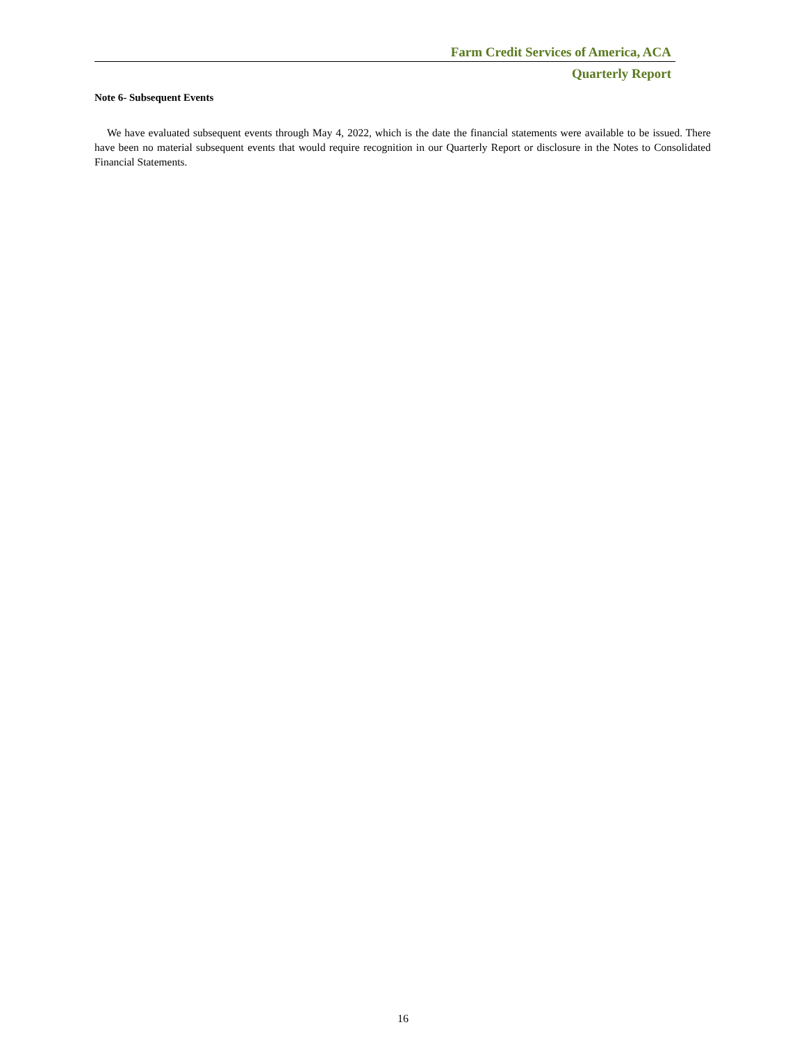Farm Credit Services of America, ACA
Quarterly Report
Note 6- Subsequent Events
We have evaluated subsequent events through May 4, 2022, which is the date the financial statements were available to be issued. There have been no material subsequent events that would require recognition in our Quarterly Report or disclosure in the Notes to Consolidated Financial Statements.
16